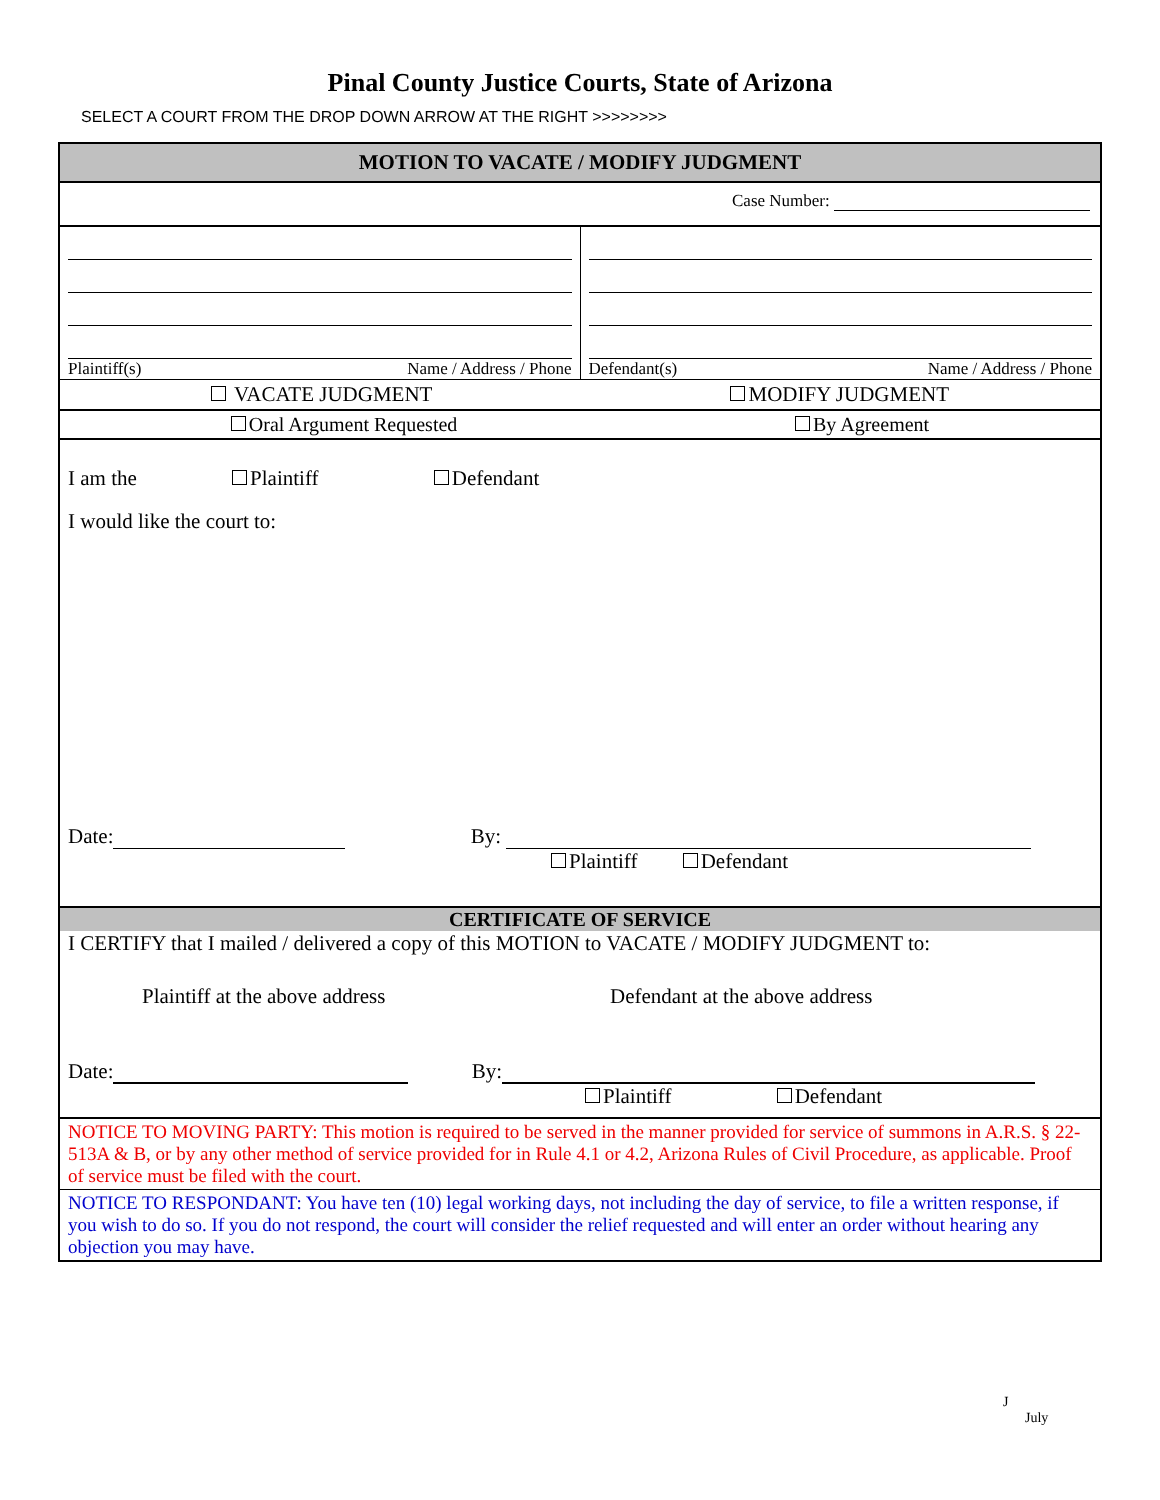Pinal County Justice Courts, State of Arizona
SELECT A COURT FROM THE DROP DOWN ARROW AT THE RIGHT >>>>>>>>
MOTION TO VACATE / MODIFY JUDGMENT
Case Number:
Plaintiff(s) Name / Address / Phone
Defendant(s) Name / Address / Phone
VACATE JUDGMENT MODIFY JUDGMENT
Oral Argument Requested By Agreement
I am the Plaintiff Defendant
I would like the court to:
Date: By:
Plaintiff Defendant
CERTIFICATE OF SERVICE
I CERTIFY that I mailed / delivered a copy of this MOTION to VACATE / MODIFY JUDGMENT to:
Plaintiff at the above address Defendant at the above address
Date: By:
Plaintiff Defendant
NOTICE TO MOVING PARTY: This motion is required to be served in the manner provided for service of summons in A.R.S. § 22-513A & B, or by any other method of service provided for in Rule 4.1 or 4.2, Arizona Rules of Civil Procedure, as applicable. Proof of service must be filed with the court.
NOTICE TO RESPONDANT: You have ten (10) legal working days, not including the day of service, to file a written response, if you wish to do so. If you do not respond, the court will consider the relief requested and will enter an order without hearing any objection you may have.
J
July